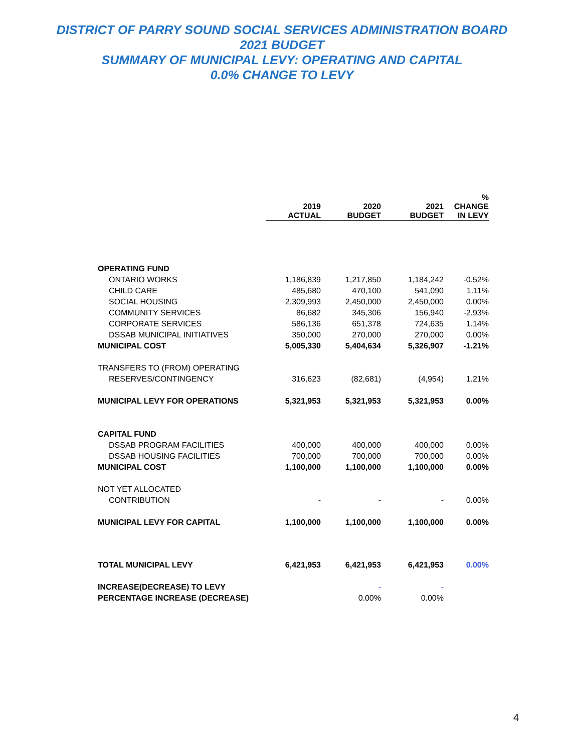DISTRICT OF PARRY SOUND SOCIAL SERVICES ADMINISTRATION BOARD
2021 BUDGET
SUMMARY OF MUNICIPAL LEVY: OPERATING AND CAPITAL
0.0% CHANGE TO LEVY
| | 2019 ACTUAL | 2020 BUDGET | 2021 BUDGET | % CHANGE IN LEVY |
| --- | --- | --- | --- | --- |
| OPERATING FUND | | | | |
| ONTARIO WORKS | 1,186,839 | 1,217,850 | 1,184,242 | -0.52% |
| CHILD CARE | 485,680 | 470,100 | 541,090 | 1.11% |
| SOCIAL HOUSING | 2,309,993 | 2,450,000 | 2,450,000 | 0.00% |
| COMMUNITY SERVICES | 86,682 | 345,306 | 156,940 | -2.93% |
| CORPORATE SERVICES | 586,136 | 651,378 | 724,635 | 1.14% |
| DSSAB MUNICIPAL INITIATIVES | 350,000 | 270,000 | 270,000 | 0.00% |
| MUNICIPAL COST | 5,005,330 | 5,404,634 | 5,326,907 | -1.21% |
| TRANSFERS TO (FROM) OPERATING | | | | |
| RESERVES/CONTINGENCY | 316,623 | (82,681) | (4,954) | 1.21% |
| MUNICIPAL LEVY FOR OPERATIONS | 5,321,953 | 5,321,953 | 5,321,953 | 0.00% |
| CAPITAL FUND | | | | |
| DSSAB PROGRAM FACILITIES | 400,000 | 400,000 | 400,000 | 0.00% |
| DSSAB HOUSING FACILITIES | 700,000 | 700,000 | 700,000 | 0.00% |
| MUNICIPAL COST | 1,100,000 | 1,100,000 | 1,100,000 | 0.00% |
| NOT YET ALLOCATED | | | | |
| CONTRIBUTION | - | - | - | 0.00% |
| MUNICIPAL LEVY FOR CAPITAL | 1,100,000 | 1,100,000 | 1,100,000 | 0.00% |
| TOTAL MUNICIPAL LEVY | 6,421,953 | 6,421,953 | 6,421,953 | 0.00% |
| INCREASE(DECREASE) TO LEVY | | - | - | |
| PERCENTAGE INCREASE (DECREASE) | | 0.00% | 0.00% | |
4